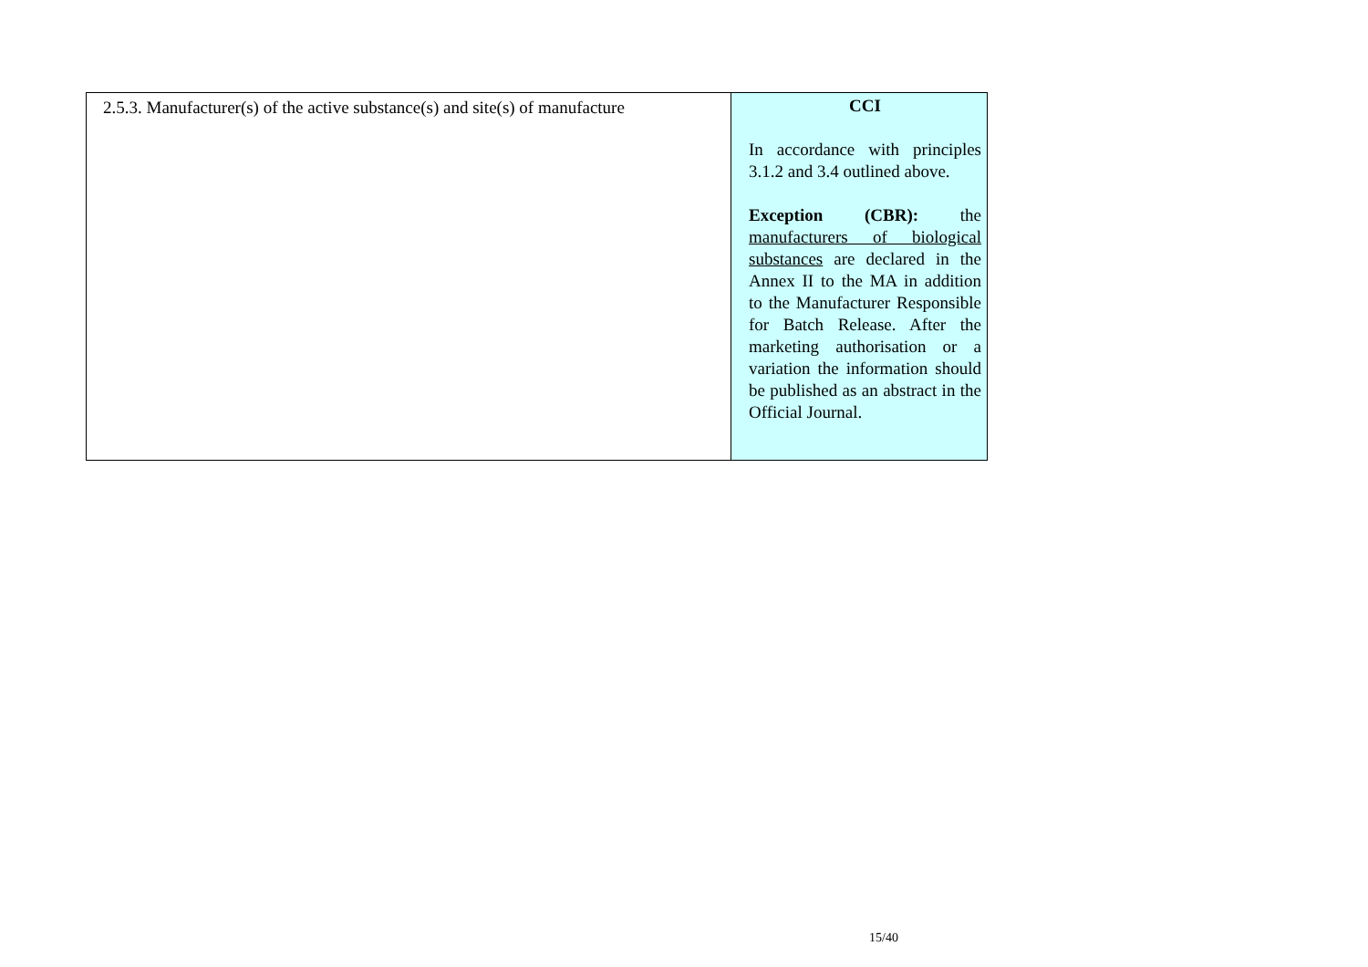| 2.5.3. Manufacturer(s) of the active substance(s) and site(s) of manufacture | CCI In accordance with principles 3.1.2 and 3.4 outlined above. Exception (CBR): the manufacturers of biological substances are declared in the Annex II to the MA in addition to the Manufacturer Responsible for Batch Release. After the marketing authorisation or a variation the information should be published as an abstract in the Official Journal. |
15/40